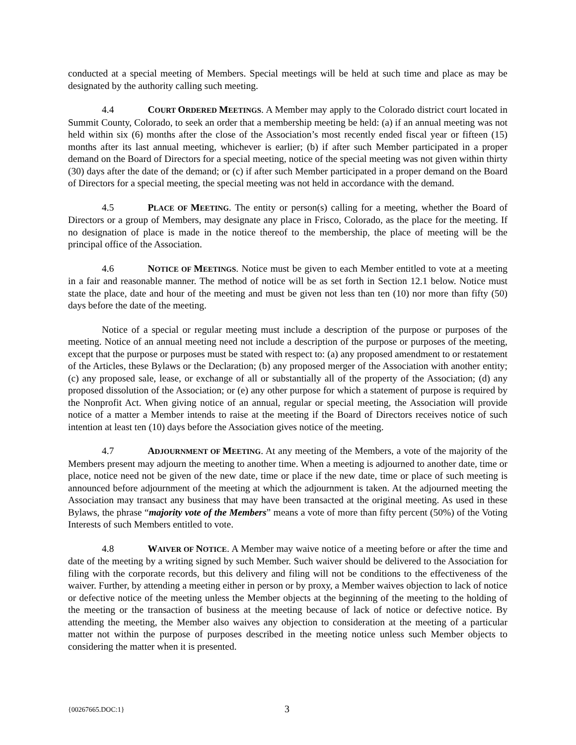conducted at a special meeting of Members. Special meetings will be held at such time and place as may be designated by the authority calling such meeting.
4.4 COURT ORDERED MEETINGS. A Member may apply to the Colorado district court located in Summit County, Colorado, to seek an order that a membership meeting be held: (a) if an annual meeting was not held within six (6) months after the close of the Association’s most recently ended fiscal year or fifteen (15) months after its last annual meeting, whichever is earlier; (b) if after such Member participated in a proper demand on the Board of Directors for a special meeting, notice of the special meeting was not given within thirty (30) days after the date of the demand; or (c) if after such Member participated in a proper demand on the Board of Directors for a special meeting, the special meeting was not held in accordance with the demand.
4.5 PLACE OF MEETING. The entity or person(s) calling for a meeting, whether the Board of Directors or a group of Members, may designate any place in Frisco, Colorado, as the place for the meeting. If no designation of place is made in the notice thereof to the membership, the place of meeting will be the principal office of the Association.
4.6 NOTICE OF MEETINGS. Notice must be given to each Member entitled to vote at a meeting in a fair and reasonable manner. The method of notice will be as set forth in Section 12.1 below. Notice must state the place, date and hour of the meeting and must be given not less than ten (10) nor more than fifty (50) days before the date of the meeting.
Notice of a special or regular meeting must include a description of the purpose or purposes of the meeting. Notice of an annual meeting need not include a description of the purpose or purposes of the meeting, except that the purpose or purposes must be stated with respect to: (a) any proposed amendment to or restatement of the Articles, these Bylaws or the Declaration; (b) any proposed merger of the Association with another entity; (c) any proposed sale, lease, or exchange of all or substantially all of the property of the Association; (d) any proposed dissolution of the Association; or (e) any other purpose for which a statement of purpose is required by the Nonprofit Act. When giving notice of an annual, regular or special meeting, the Association will provide notice of a matter a Member intends to raise at the meeting if the Board of Directors receives notice of such intention at least ten (10) days before the Association gives notice of the meeting.
4.7 ADJOURNMENT OF MEETING. At any meeting of the Members, a vote of the majority of the Members present may adjourn the meeting to another time. When a meeting is adjourned to another date, time or place, notice need not be given of the new date, time or place if the new date, time or place of such meeting is announced before adjournment of the meeting at which the adjournment is taken. At the adjourned meeting the Association may transact any business that may have been transacted at the original meeting. As used in these Bylaws, the phrase “majority vote of the Members” means a vote of more than fifty percent (50%) of the Voting Interests of such Members entitled to vote.
4.8 WAIVER OF NOTICE. A Member may waive notice of a meeting before or after the time and date of the meeting by a writing signed by such Member. Such waiver should be delivered to the Association for filing with the corporate records, but this delivery and filing will not be conditions to the effectiveness of the waiver. Further, by attending a meeting either in person or by proxy, a Member waives objection to lack of notice or defective notice of the meeting unless the Member objects at the beginning of the meeting to the holding of the meeting or the transaction of business at the meeting because of lack of notice or defective notice. By attending the meeting, the Member also waives any objection to consideration at the meeting of a particular matter not within the purpose of purposes described in the meeting notice unless such Member objects to considering the matter when it is presented.
{00267665.DOC:1} 3